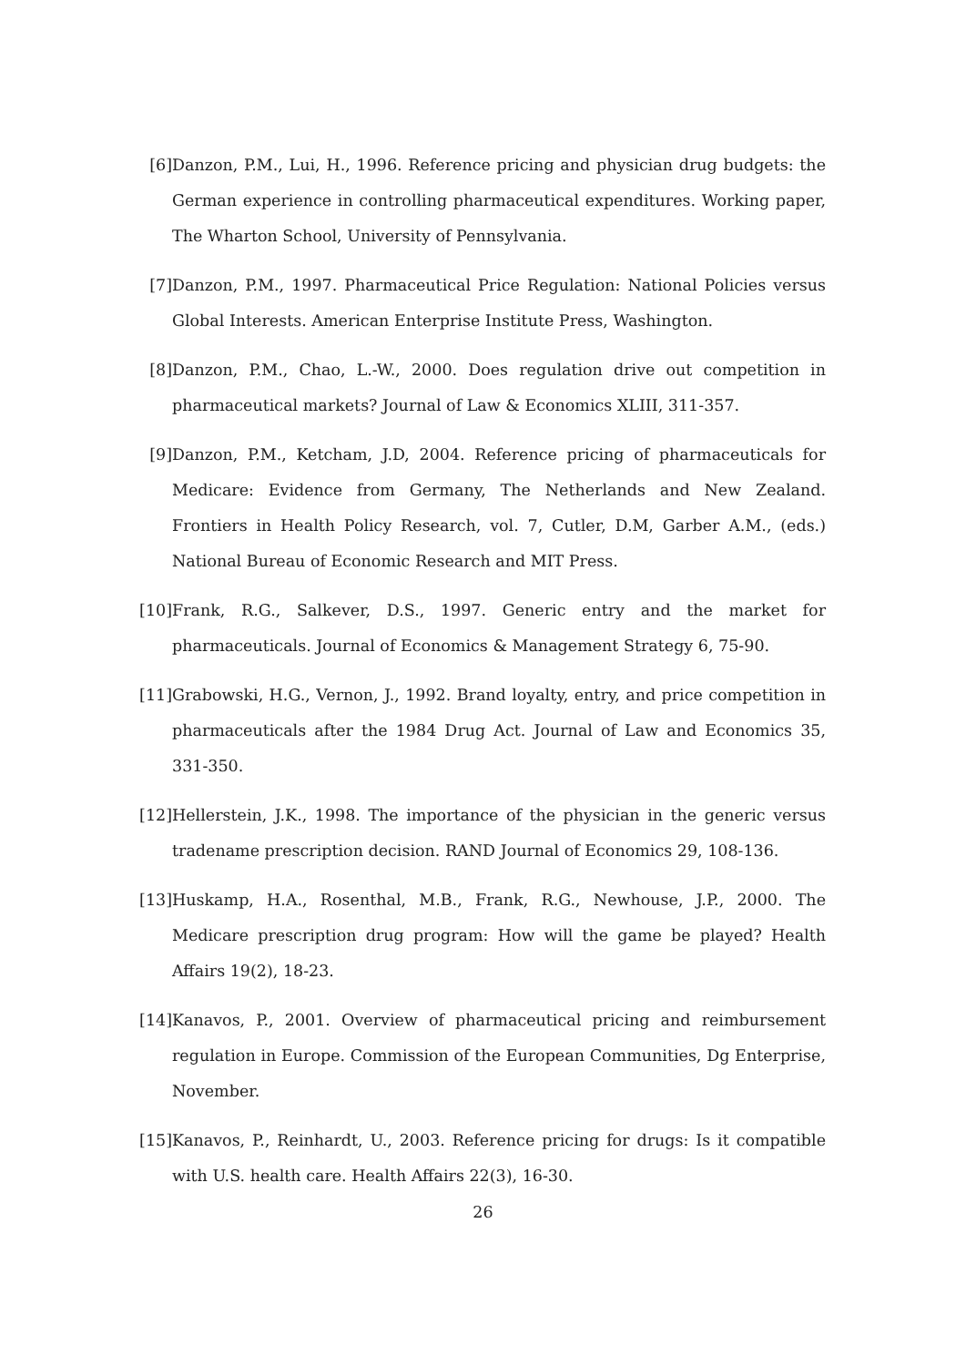[6] Danzon, P.M., Lui, H., 1996. Reference pricing and physician drug budgets: the German experience in controlling pharmaceutical expenditures. Working paper, The Wharton School, University of Pennsylvania.
[7] Danzon, P.M., 1997. Pharmaceutical Price Regulation: National Policies versus Global Interests. American Enterprise Institute Press, Washington.
[8] Danzon, P.M., Chao, L.-W., 2000. Does regulation drive out competition in pharmaceutical markets? Journal of Law & Economics XLIII, 311-357.
[9] Danzon, P.M., Ketcham, J.D, 2004. Reference pricing of pharmaceuticals for Medicare: Evidence from Germany, The Netherlands and New Zealand. Frontiers in Health Policy Research, vol. 7, Cutler, D.M, Garber A.M., (eds.) National Bureau of Economic Research and MIT Press.
[10] Frank, R.G., Salkever, D.S., 1997. Generic entry and the market for pharmaceuticals. Journal of Economics & Management Strategy 6, 75-90.
[11] Grabowski, H.G., Vernon, J., 1992. Brand loyalty, entry, and price competition in pharmaceuticals after the 1984 Drug Act. Journal of Law and Economics 35, 331-350.
[12] Hellerstein, J.K., 1998. The importance of the physician in the generic versus tradename prescription decision. RAND Journal of Economics 29, 108-136.
[13] Huskamp, H.A., Rosenthal, M.B., Frank, R.G., Newhouse, J.P., 2000. The Medicare prescription drug program: How will the game be played? Health Affairs 19(2), 18-23.
[14] Kanavos, P., 2001. Overview of pharmaceutical pricing and reimbursement regulation in Europe. Commission of the European Communities, Dg Enterprise, November.
[15] Kanavos, P., Reinhardt, U., 2003. Reference pricing for drugs: Is it compatible with U.S. health care. Health Affairs 22(3), 16-30.
26